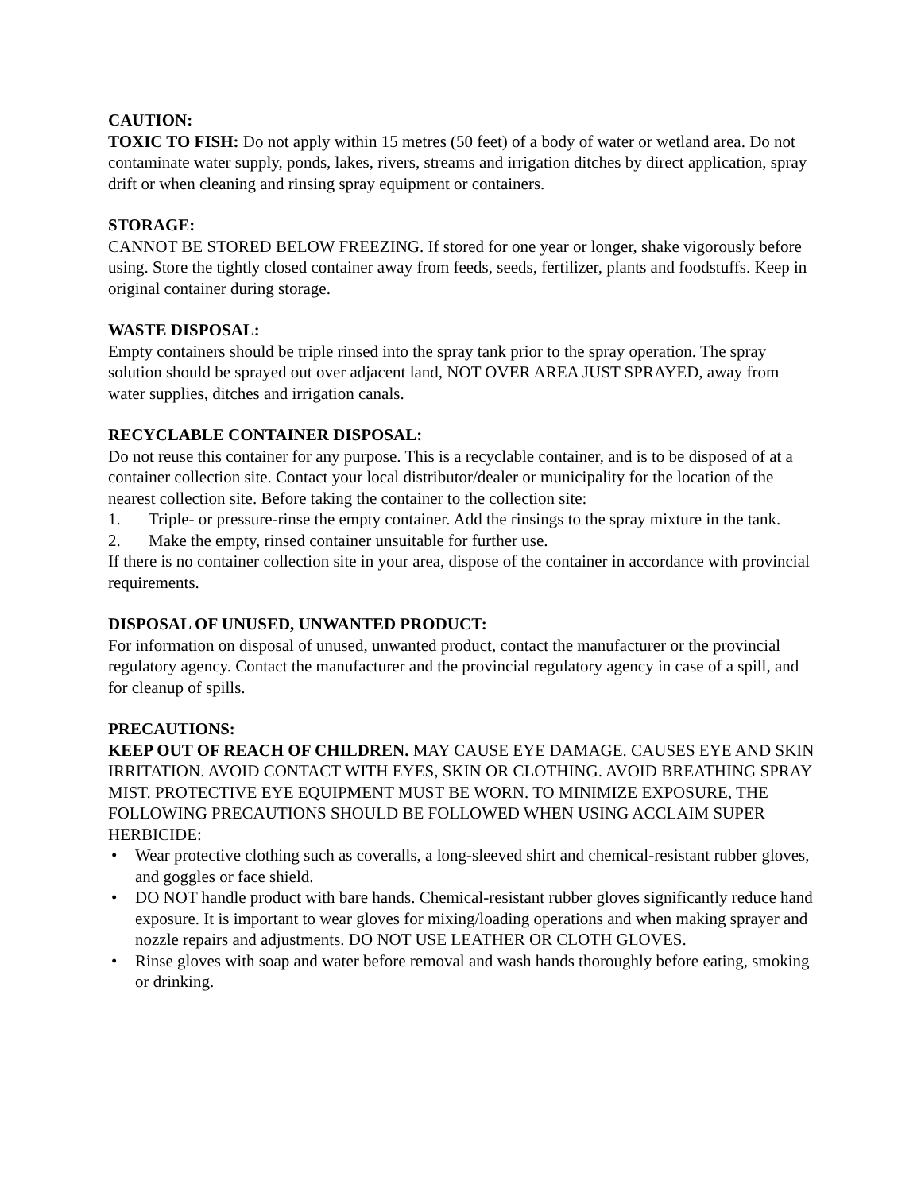CAUTION:
TOXIC TO FISH: Do not apply within 15 metres (50 feet) of a body of water or wetland area. Do not contaminate water supply, ponds, lakes, rivers, streams and irrigation ditches by direct application, spray drift or when cleaning and rinsing spray equipment or containers.
STORAGE:
CANNOT BE STORED BELOW FREEZING. If stored for one year or longer, shake vigorously before using. Store the tightly closed container away from feeds, seeds, fertilizer, plants and foodstuffs. Keep in original container during storage.
WASTE DISPOSAL:
Empty containers should be triple rinsed into the spray tank prior to the spray operation. The spray solution should be sprayed out over adjacent land, NOT OVER AREA JUST SPRAYED, away from water supplies, ditches and irrigation canals.
RECYCLABLE CONTAINER DISPOSAL:
Do not reuse this container for any purpose. This is a recyclable container, and is to be disposed of at a container collection site. Contact your local distributor/dealer or municipality for the location of the nearest collection site. Before taking the container to the collection site:
1. Triple- or pressure-rinse the empty container. Add the rinsings to the spray mixture in the tank.
2. Make the empty, rinsed container unsuitable for further use.
If there is no container collection site in your area, dispose of the container in accordance with provincial requirements.
DISPOSAL OF UNUSED, UNWANTED PRODUCT:
For information on disposal of unused, unwanted product, contact the manufacturer or the provincial regulatory agency. Contact the manufacturer and the provincial regulatory agency in case of a spill, and for cleanup of spills.
PRECAUTIONS:
KEEP OUT OF REACH OF CHILDREN. MAY CAUSE EYE DAMAGE. CAUSES EYE AND SKIN IRRITATION. AVOID CONTACT WITH EYES, SKIN OR CLOTHING. AVOID BREATHING SPRAY MIST. PROTECTIVE EYE EQUIPMENT MUST BE WORN. TO MINIMIZE EXPOSURE, THE FOLLOWING PRECAUTIONS SHOULD BE FOLLOWED WHEN USING ACCLAIM SUPER HERBICIDE:
• Wear protective clothing such as coveralls, a long-sleeved shirt and chemical-resistant rubber gloves, and goggles or face shield.
• DO NOT handle product with bare hands. Chemical-resistant rubber gloves significantly reduce hand exposure. It is important to wear gloves for mixing/loading operations and when making sprayer and nozzle repairs and adjustments. DO NOT USE LEATHER OR CLOTH GLOVES.
• Rinse gloves with soap and water before removal and wash hands thoroughly before eating, smoking or drinking.